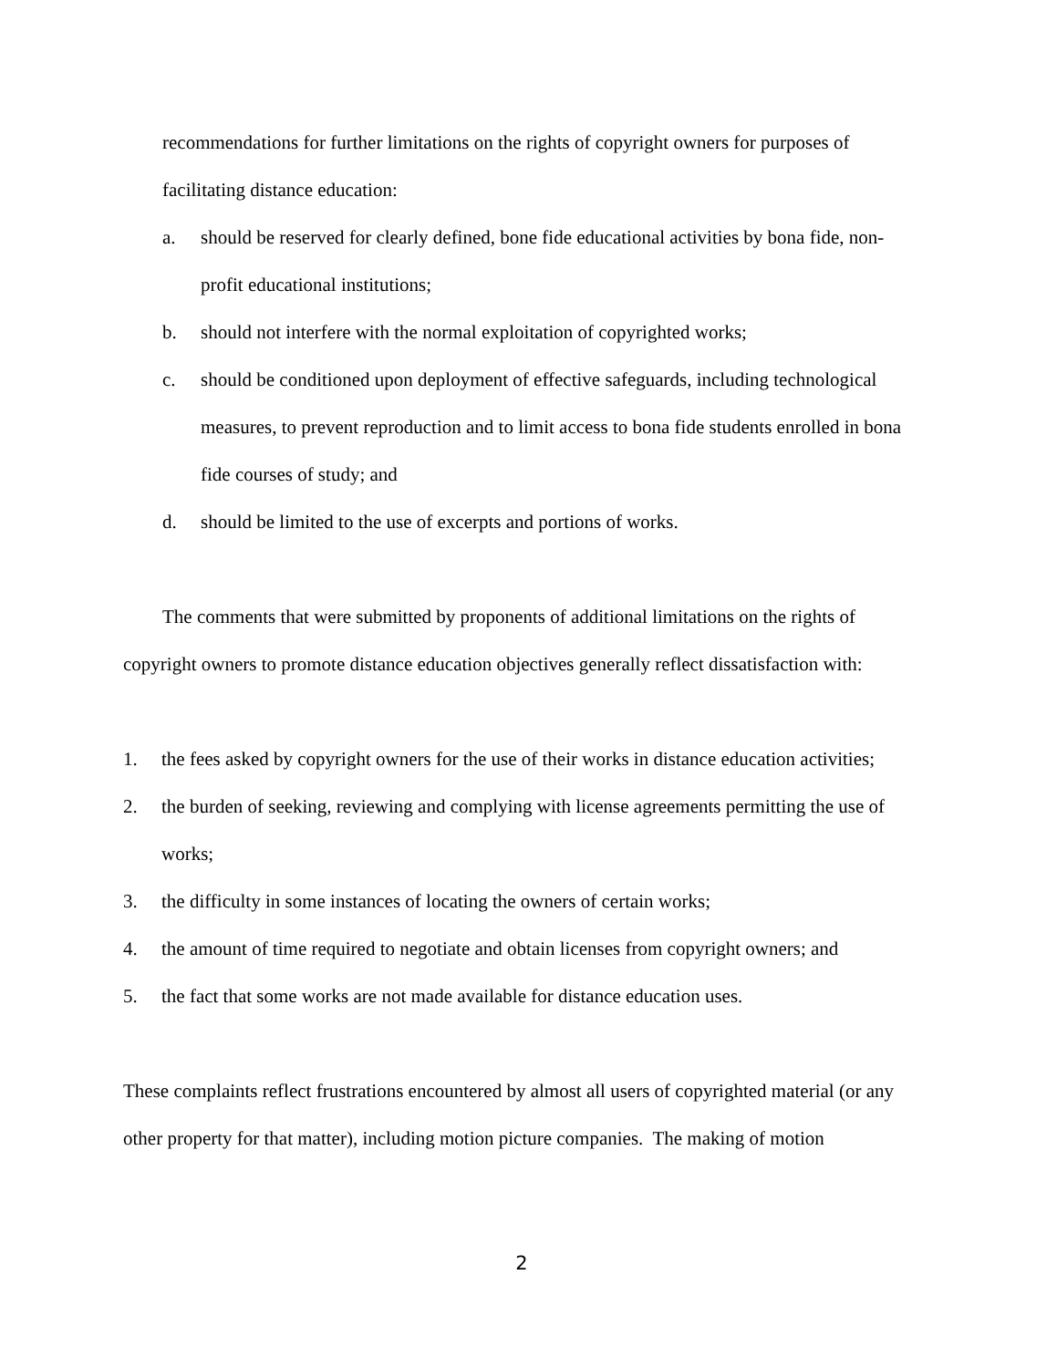recommendations for further limitations on the rights of copyright owners for purposes of facilitating distance education:
a. should be reserved for clearly defined, bone fide educational activities by bona fide, non-profit educational institutions;
b. should not interfere with the normal exploitation of copyrighted works;
c. should be conditioned upon deployment of effective safeguards, including technological measures, to prevent reproduction and to limit access to bona fide students enrolled in bona fide courses of study; and
d. should be limited to the use of excerpts and portions of works.
The comments that were submitted by proponents of additional limitations on the rights of copyright owners to promote distance education objectives generally reflect dissatisfaction with:
1. the fees asked by copyright owners for the use of their works in distance education activities;
2. the burden of seeking, reviewing and complying with license agreements permitting the use of works;
3. the difficulty in some instances of locating the owners of certain works;
4. the amount of time required to negotiate and obtain licenses from copyright owners; and
5. the fact that some works are not made available for distance education uses.
These complaints reflect frustrations encountered by almost all users of copyrighted material (or any other property for that matter), including motion picture companies. The making of motion
2